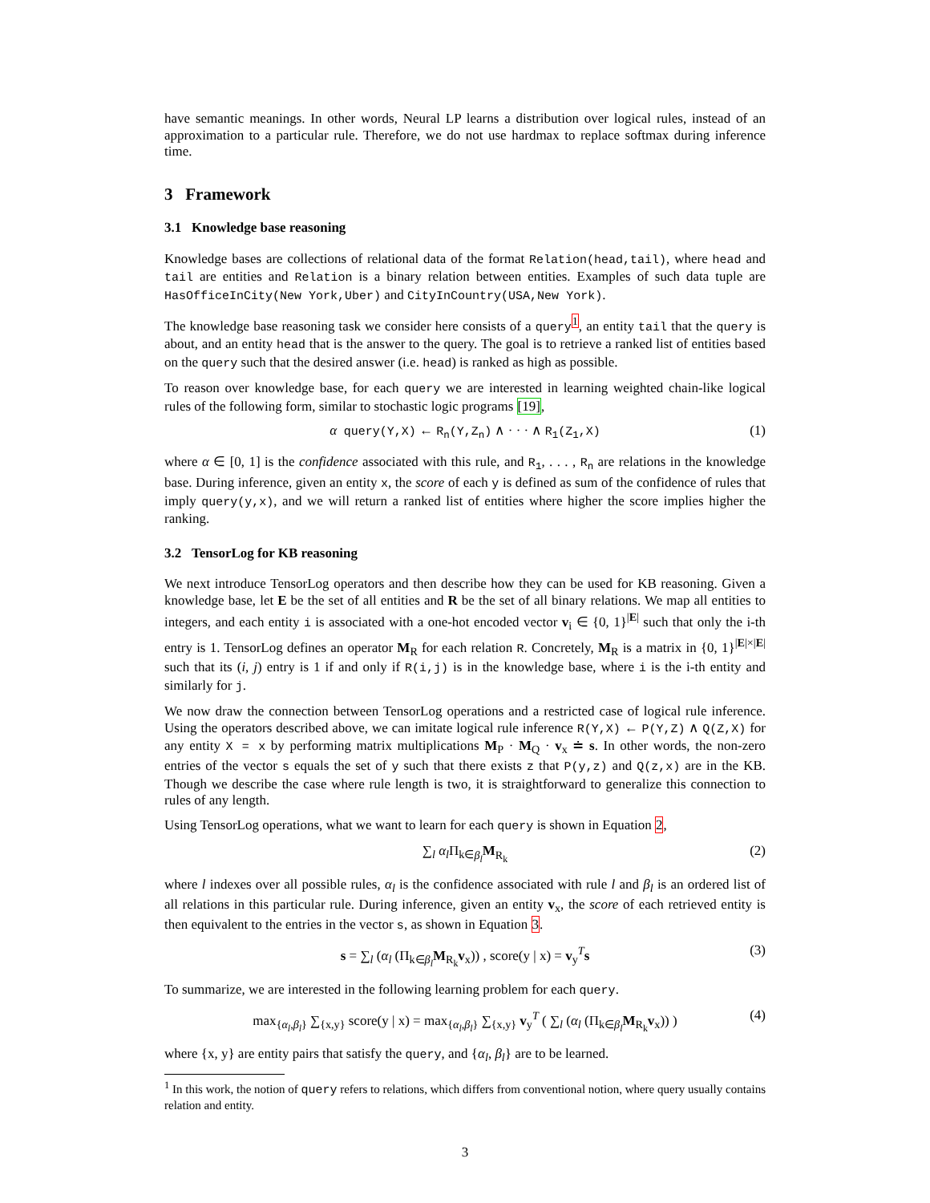have semantic meanings. In other words, Neural LP learns a distribution over logical rules, instead of an approximation to a particular rule. Therefore, we do not use hardmax to replace softmax during inference time.
3 Framework
3.1 Knowledge base reasoning
Knowledge bases are collections of relational data of the format Relation(head,tail), where head and tail are entities and Relation is a binary relation between entities. Examples of such data tuple are HasOfficeInCity(New York,Uber) and CityInCountry(USA,New York).
The knowledge base reasoning task we consider here consists of a query<sup>1</sup>, an entity tail that the query is about, and an entity head that is the answer to the query. The goal is to retrieve a ranked list of entities based on the query such that the desired answer (i.e. head) is ranked as high as possible.
To reason over knowledge base, for each query we are interested in learning weighted chain-like logical rules of the following form, similar to stochastic logic programs [19],
α query(Y,X) ← R<sub>n</sub>(Y,Z<sub>n</sub>) ∧ · · · ∧ R<sub>1</sub>(Z<sub>1</sub>,X) (1)
where α ∈ [0, 1] is the confidence associated with this rule, and R<sub>1</sub>, . . . , R<sub>n</sub> are relations in the knowledge base. During inference, given an entity x, the score of each y is defined as sum of the confidence of rules that imply query(y,x), and we will return a ranked list of entities where higher the score implies higher the ranking.
3.2 TensorLog for KB reasoning
We next introduce TensorLog operators and then describe how they can be used for KB reasoning. Given a knowledge base, let E be the set of all entities and R be the set of all binary relations. We map all entities to integers, and each entity i is associated with a one-hot encoded vector v<sub>i</sub> ∈ {0, 1}<sup>|E|</sup> such that only the i-th entry is 1. TensorLog defines an operator M<sub>R</sub> for each relation R. Concretely, M<sub>R</sub> is a matrix in {0, 1}<sup>|E|×|E|</sup> such that its (i, j) entry is 1 if and only if R(i,j) is in the knowledge base, where i is the i-th entity and similarly for j.
We now draw the connection between TensorLog operations and a restricted case of logical rule inference. Using the operators described above, we can imitate logical rule inference R(Y,X) ← P(Y,Z) ∧ Q(Z,X) for any entity X = x by performing matrix multiplications M<sub>P</sub> · M<sub>Q</sub> · v<sub>x</sub> ≐ s. In other words, the non-zero entries of the vector s equals the set of y such that there exists z that P(y,z) and Q(z,x) are in the KB. Though we describe the case where rule length is two, it is straightforward to generalize this connection to rules of any length.
Using TensorLog operations, what we want to learn for each query is shown in Equation 2,
∑<sub>l</sub> α<sub>l</sub> Π<sub>k∈β<sub>l</sub></sub>M<sub>R<sub>k</sub></sub> (2)
where l indexes over all possible rules, α<sub>l</sub> is the confidence associated with rule l and β<sub>l</sub> is an ordered list of all relations in this particular rule. During inference, given an entity v<sub>x</sub>, the score of each retrieved entity is then equivalent to the entries in the vector s, as shown in Equation 3.
s = ∑<sub>l</sub> (α<sub>l</sub> (Π<sub>k∈β<sub>l</sub></sub>M<sub>R<sub>k</sub></sub>v<sub>x</sub>)) , score(y | x) = v<sub>y</sub><sup>T</sup>s (3)
To summarize, we are interested in the following learning problem for each query.
max<sub>{α<sub>l</sub>,β<sub>l</sub>}</sub> ∑<sub>{x,y}</sub> score(y | x) = max<sub>{α<sub>l</sub>,β<sub>l</sub>}</sub> ∑<sub>{x,y}</sub> v<sub>y</sub><sup>T</sup> ( ∑<sub>l</sub> (α<sub>l</sub> (Π<sub>k∈β<sub>l</sub></sub>M<sub>R<sub>k</sub></sub>v<sub>x</sub>)) ) (4)
where {x, y} are entity pairs that satisfy the query, and {α<sub>l</sub>, β<sub>l</sub>} are to be learned.
<sup>1</sup> In this work, the notion of query refers to relations, which differs from conventional notion, where query usually contains relation and entity.
3